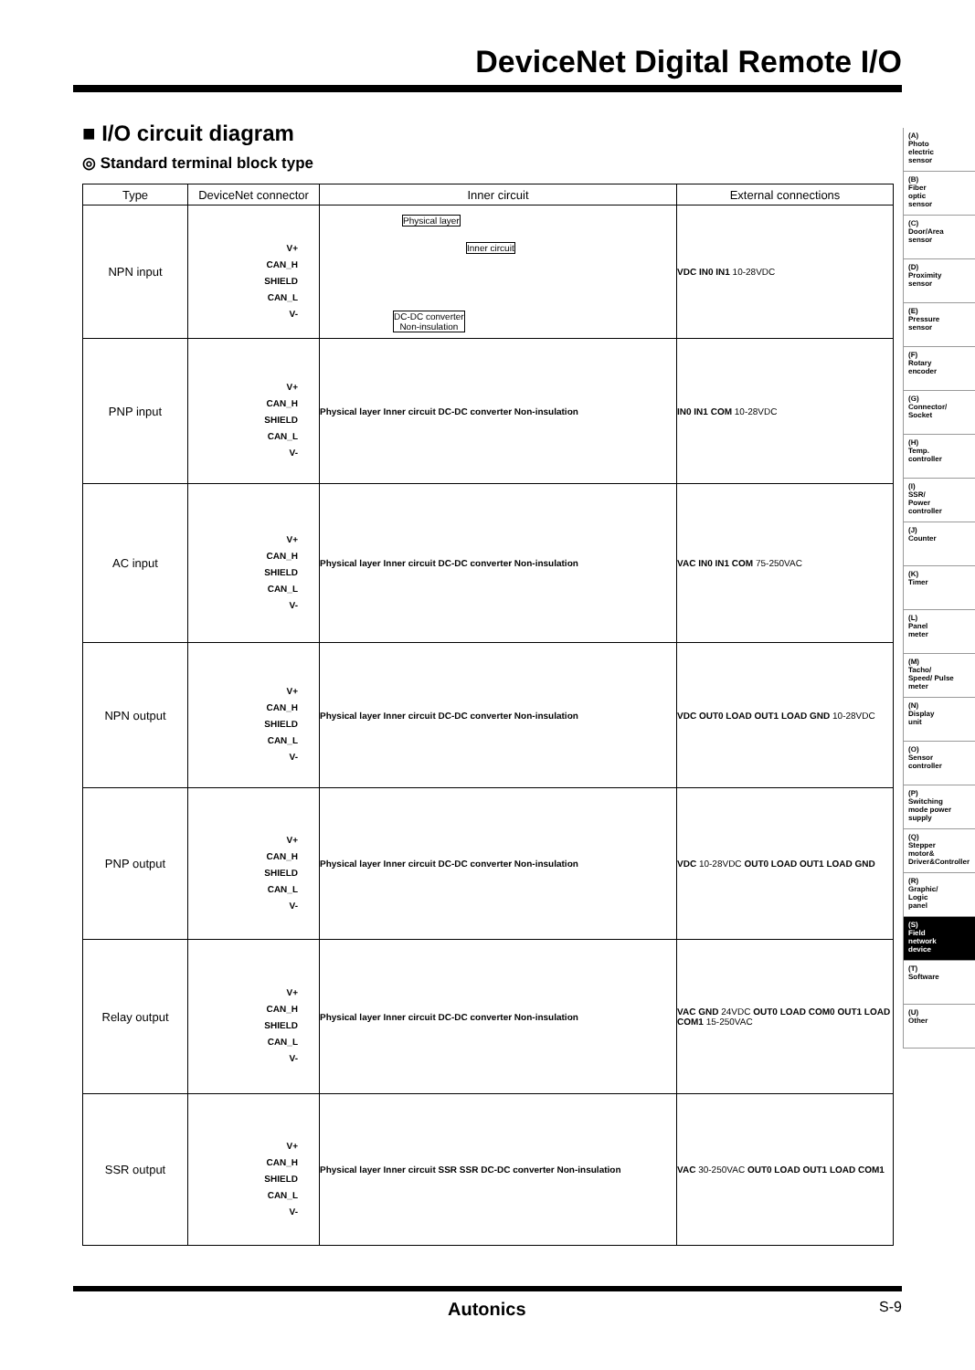DeviceNet Digital Remote I/O
■ I/O circuit diagram
◎ Standard terminal block type
| Type | DeviceNet connector | Inner circuit | External connections |
| --- | --- | --- | --- |
| NPN input | V+ CAN_H SHIELD CAN_L V- | Physical layer DC-DC converter Non-insulation Inner circuit | VDC IN0 IN1 10-28VDC |
| PNP input | V+ CAN_H SHIELD CAN_L V- | Physical layer Inner circuit DC-DC converter Non-insulation | IN0 IN1 COM 10-28VDC |
| AC input | V+ CAN_H SHIELD CAN_L V- | Physical layer Inner circuit DC-DC converter Non-insulation | VAC IN0 IN1 COM 75-250VAC |
| NPN output | V+ CAN_H SHIELD CAN_L V- | Physical layer Inner circuit DC-DC converter Non-insulation | VDC OUT0 LOAD OUT1 LOAD GND 10-28VDC |
| PNP output | V+ CAN_H SHIELD CAN_L V- | Physical layer Inner circuit DC-DC converter Non-insulation | VDC 10-28VDC OUT0 LOAD OUT1 LOAD GND |
| Relay output | V+ CAN_H SHIELD CAN_L V- | Physical layer Inner circuit DC-DC converter Non-insulation | VAC GND 24VDC OUT0 LOAD COM0 OUT1 LOAD COM1 15-250VAC |
| SSR output | V+ CAN_H SHIELD CAN_L V- | Physical layer Inner circuit SSR SSR DC-DC converter Non-insulation | VAC 30-250VAC OUT0 LOAD OUT1 LOAD COM1 |
(A)
Photo
electric
sensor
(B)
Fiber
optic
sensor
(C)
Door/Area
sensor
(D)
Proximity
sensor
(E)
Pressure
sensor
(F)
Rotary
encoder
(G)
Connector/
Socket
(H)
Temp.
controller
(I)
SSR/
Power
controller
(J)
Counter
(K)
Timer
(L)
Panel
meter
(M)
Tacho/
Speed/ Pulse
meter
(N)
Display
unit
(O)
Sensor
controller
(P)
Switching
mode power
supply
(Q)
Stepper
motor&
Driver&Controller
(R)
Graphic/
Logic
panel
(S)
Field
network
device
(T)
Software
(U)
Other
Autonics S-9